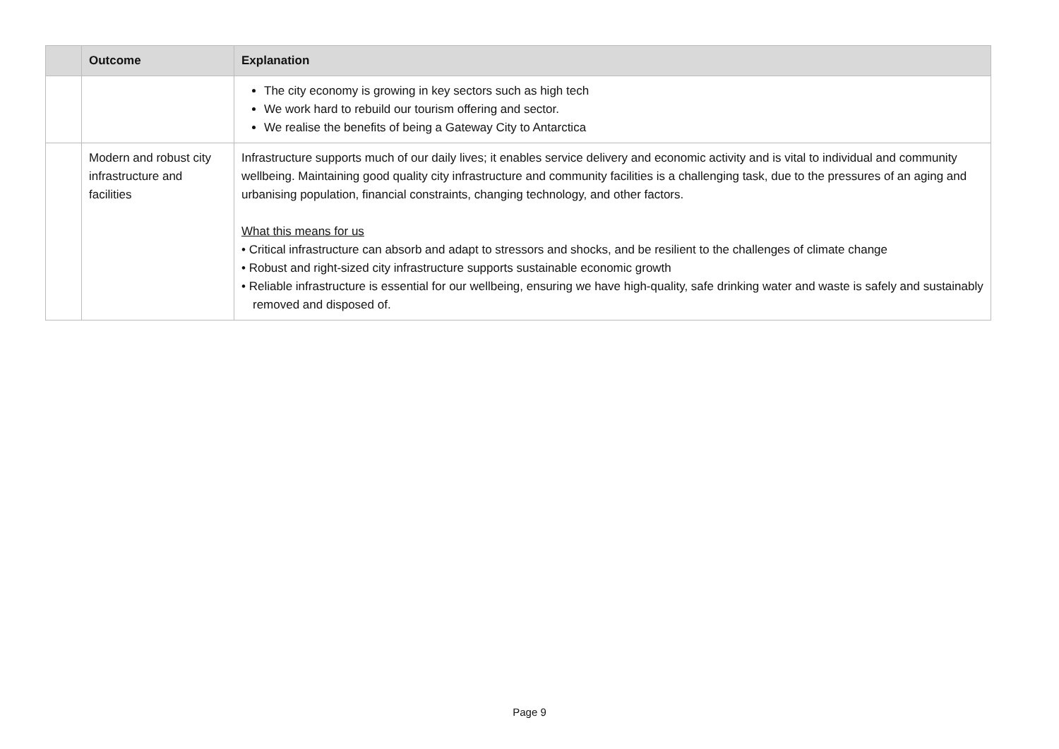| | Outcome | Explanation |
| --- | --- | --- |
| | | The city economy is growing in key sectors such as high tech We work hard to rebuild our tourism offering and sector. We realise the benefits of being a Gateway City to Antarctica |
| | Modern and robust city infrastructure and facilities | Infrastructure supports much of our daily lives; it enables service delivery and economic activity and is vital to individual and community wellbeing. Maintaining good quality city infrastructure and community facilities is a challenging task, due to the pressures of an aging and urbanising population, financial constraints, changing technology, and other factors. What this means for us • Critical infrastructure can absorb and adapt to stressors and shocks, and be resilient to the challenges of climate change • Robust and right-sized city infrastructure supports sustainable economic growth • Reliable infrastructure is essential for our wellbeing, ensuring we have high-quality, safe drinking water and waste is safely and sustainably removed and disposed of. |
Page 9